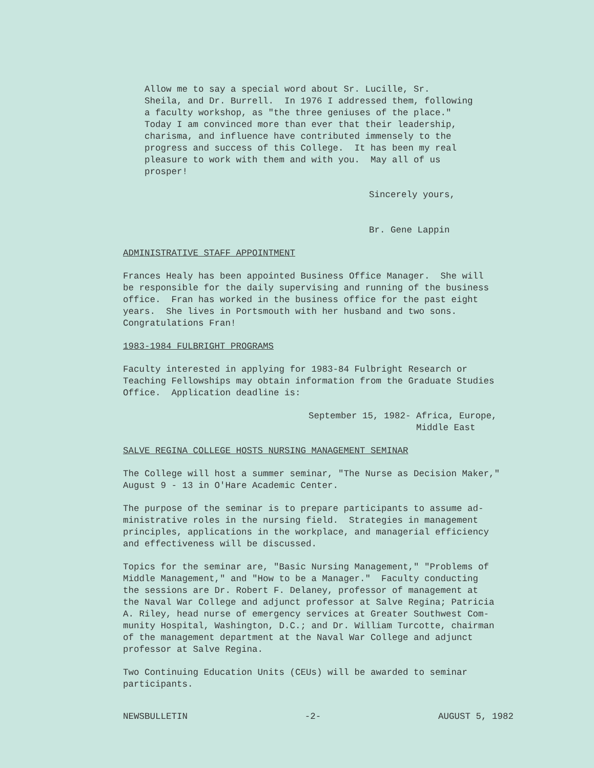Allow me to say a special word about Sr. Lucille, Sr. Sheila, and Dr. Burrell. In 1976 I addressed them, following a faculty workshop, as "the three geniuses of the place." Today I am convinced more than ever that their leadership, charisma, and influence have contributed immensely to the progress and success of this College. It has been my real pleasure to work with them and with you. May all of us prosper!
Sincerely yours,
Br. Gene Lappin
ADMINISTRATIVE STAFF APPOINTMENT
Frances Healy has been appointed Business Office Manager. She will be responsible for the daily supervising and running of the business office. Fran has worked in the business office for the past eight years. She lives in Portsmouth with her husband and two sons. Congratulations Fran!
1983-1984 FULBRIGHT PROGRAMS
Faculty interested in applying for 1983-84 Fulbright Research or Teaching Fellowships may obtain information from the Graduate Studies Office. Application deadline is:
September 15, 1982- Africa, Europe, Middle East
SALVE REGINA COLLEGE HOSTS NURSING MANAGEMENT SEMINAR
The College will host a summer seminar, "The Nurse as Decision Maker," August 9 - 13 in O'Hare Academic Center.
The purpose of the seminar is to prepare participants to assume ad- ministrative roles in the nursing field. Strategies in management principles, applications in the workplace, and managerial efficiency and effectiveness will be discussed.
Topics for the seminar are, "Basic Nursing Management," "Problems of Middle Management," and "How to be a Manager." Faculty conducting the sessions are Dr. Robert F. Delaney, professor of management at the Naval War College and adjunct professor at Salve Regina; Patricia A. Riley, head nurse of emergency services at Greater Southwest Com- munity Hospital, Washington, D.C.; and Dr. William Turcotte, chairman of the management department at the Naval War College and adjunct professor at Salve Regina.
Two Continuing Education Units (CEUs) will be awarded to seminar participants.
NEWSBULLETIN -2- AUGUST 5, 1982